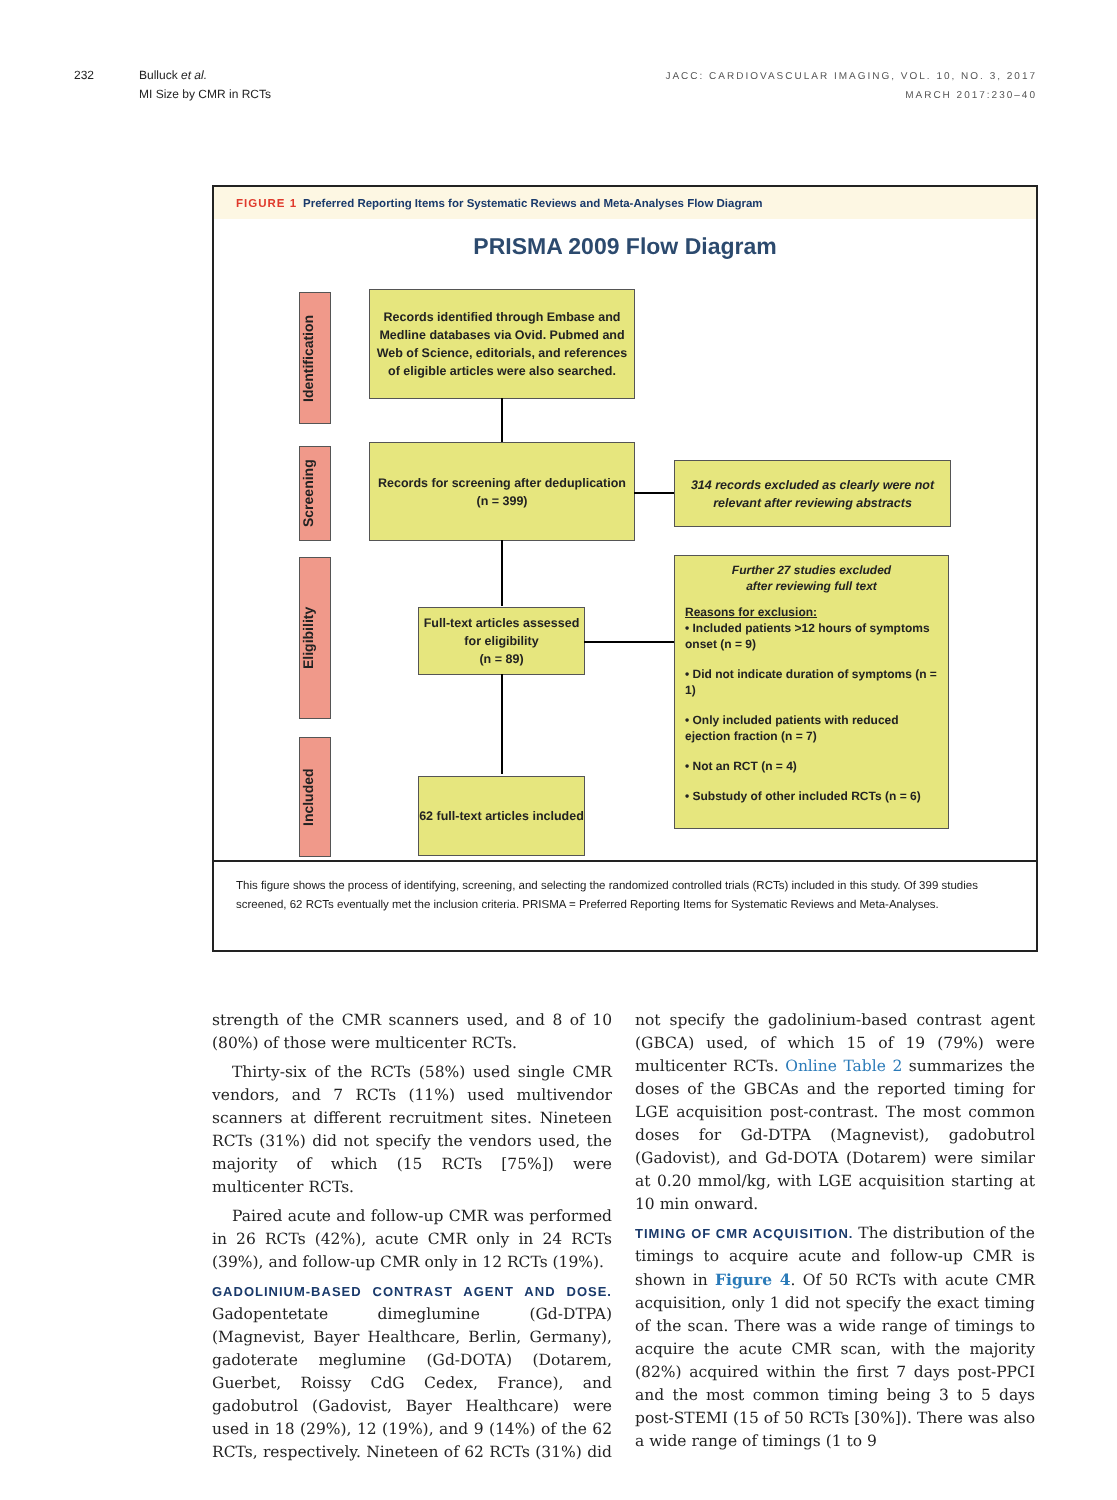232 Bulluck et al.
MI Size by CMR in RCTs
JACC: CARDIOVASCULAR IMAGING, VOL. 10, NO. 3, 2017
MARCH 2017:230–40
FIGURE 1 Preferred Reporting Items for Systematic Reviews and Meta-Analyses Flow Diagram
PRISMA 2009 Flow Diagram
Identification
Screening
Eligibility
Included
Records identified through Embase and Medline databases via Ovid. Pubmed and Web of Science, editorials, and references of eligible articles were also searched.
Records for screening after deduplication
(n = 399)
314 records excluded as clearly were not relevant after reviewing abstracts
Full-text articles assessed for eligibility
(n = 89)
Further 27 studies excluded
after reviewing full text
Reasons for exclusion:
• Included patients >12 hours of symptoms onset (n = 9)
• Did not indicate duration of symptoms (n = 1)
• Only included patients with reduced ejection fraction (n = 7)
• Not an RCT (n = 4)
• Substudy of other included RCTs (n = 6)
62 full-text articles included
This figure shows the process of identifying, screening, and selecting the randomized controlled trials (RCTs) included in this study. Of 399 studies screened, 62 RCTs eventually met the inclusion criteria. PRISMA = Preferred Reporting Items for Systematic Reviews and Meta-Analyses.
strength of the CMR scanners used, and 8 of 10 (80%) of those were multicenter RCTs.
Thirty-six of the RCTs (58%) used single CMR vendors, and 7 RCTs (11%) used multivendor scanners at different recruitment sites. Nineteen RCTs (31%) did not specify the vendors used, the majority of which (15 RCTs [75%]) were multicenter RCTs.
Paired acute and follow-up CMR was performed in 26 RCTs (42%), acute CMR only in 24 RCTs (39%), and follow-up CMR only in 12 RCTs (19%).
GADOLINIUM-BASED CONTRAST AGENT AND DOSE.
Gadopentetate dimeglumine (Gd-DTPA) (Magnevist, Bayer Healthcare, Berlin, Germany), gadoterate meglumine (Gd-DOTA) (Dotarem, Guerbet, Roissy CdG Cedex, France), and gadobutrol (Gadovist, Bayer Healthcare) were used in 18 (29%), 12 (19%), and 9 (14%) of the 62 RCTs, respectively. Nineteen of 62 RCTs (31%) did not specify the gadolinium-based contrast agent (GBCA) used, of which 15 of 19 (79%) were multicenter RCTs. Online Table 2 summarizes the doses of the GBCAs and the reported timing for LGE acquisition post-contrast. The most common doses for Gd-DTPA (Magnevist), gadobutrol (Gadovist), and Gd-DOTA (Dotarem) were similar at 0.20 mmol/kg, with LGE acquisition starting at 10 min onward.
TIMING OF CMR ACQUISITION.
The distribution of the timings to acquire acute and follow-up CMR is shown in Figure 4. Of 50 RCTs with acute CMR acquisition, only 1 did not specify the exact timing of the scan. There was a wide range of timings to acquire the acute CMR scan, with the majority (82%) acquired within the first 7 days post-PPCI and the most common timing being 3 to 5 days post-STEMI (15 of 50 RCTs [30%]). There was also a wide range of timings (1 to 9